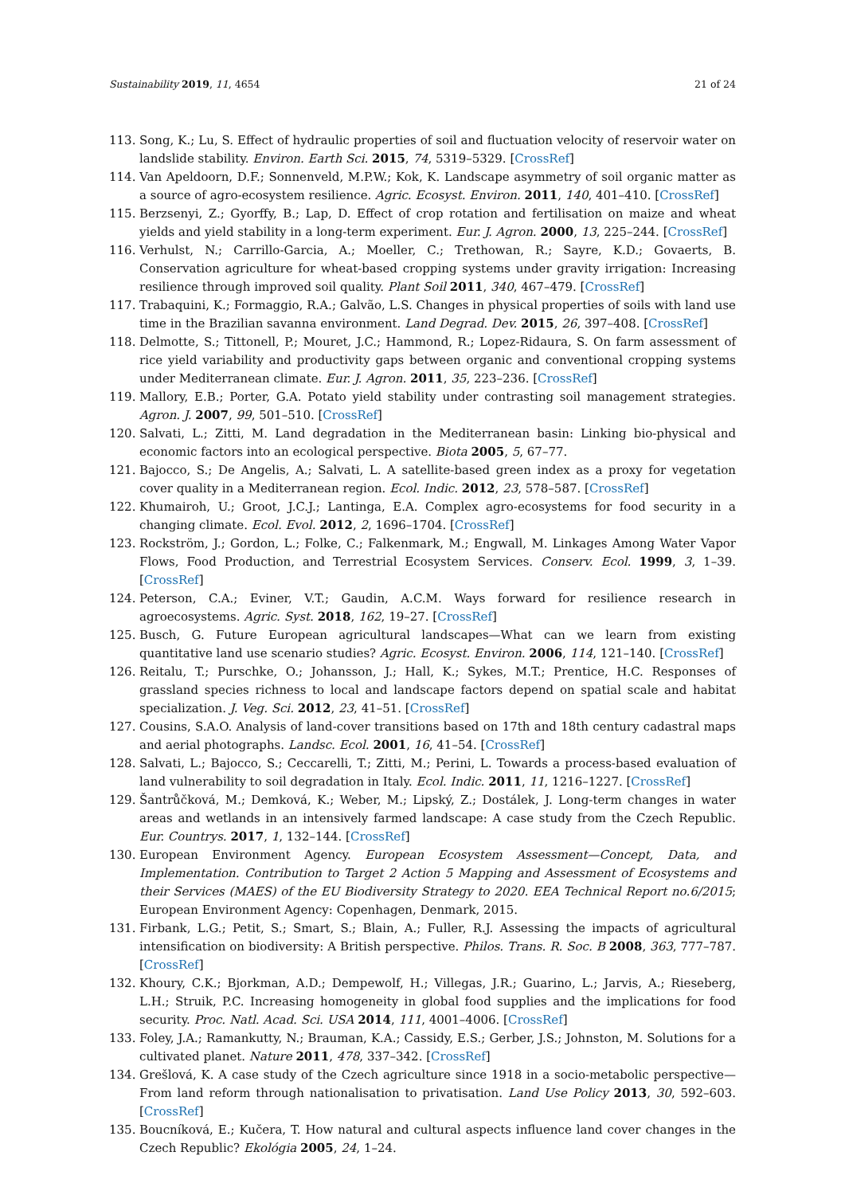Sustainability 2019, 11, 4654 21 of 24
113. Song, K.; Lu, S. Effect of hydraulic properties of soil and fluctuation velocity of reservoir water on landslide stability. Environ. Earth Sci. 2015, 74, 5319–5329. [CrossRef]
114. Van Apeldoorn, D.F.; Sonnenveld, M.P.W.; Kok, K. Landscape asymmetry of soil organic matter as a source of agro-ecosystem resilience. Agric. Ecosyst. Environ. 2011, 140, 401–410. [CrossRef]
115. Berzsenyi, Z.; Gyorffy, B.; Lap, D. Effect of crop rotation and fertilisation on maize and wheat yields and yield stability in a long-term experiment. Eur. J. Agron. 2000, 13, 225–244. [CrossRef]
116. Verhulst, N.; Carrillo-Garcia, A.; Moeller, C.; Trethowan, R.; Sayre, K.D.; Govaerts, B. Conservation agriculture for wheat-based cropping systems under gravity irrigation: Increasing resilience through improved soil quality. Plant Soil 2011, 340, 467–479. [CrossRef]
117. Trabaquini, K.; Formaggio, R.A.; Galvão, L.S. Changes in physical properties of soils with land use time in the Brazilian savanna environment. Land Degrad. Dev. 2015, 26, 397–408. [CrossRef]
118. Delmotte, S.; Tittonell, P.; Mouret, J.C.; Hammond, R.; Lopez-Ridaura, S. On farm assessment of rice yield variability and productivity gaps between organic and conventional cropping systems under Mediterranean climate. Eur. J. Agron. 2011, 35, 223–236. [CrossRef]
119. Mallory, E.B.; Porter, G.A. Potato yield stability under contrasting soil management strategies. Agron. J. 2007, 99, 501–510. [CrossRef]
120. Salvati, L.; Zitti, M. Land degradation in the Mediterranean basin: Linking bio-physical and economic factors into an ecological perspective. Biota 2005, 5, 67–77.
121. Bajocco, S.; De Angelis, A.; Salvati, L. A satellite-based green index as a proxy for vegetation cover quality in a Mediterranean region. Ecol. Indic. 2012, 23, 578–587. [CrossRef]
122. Khumairoh, U.; Groot, J.C.J.; Lantinga, E.A. Complex agro-ecosystems for food security in a changing climate. Ecol. Evol. 2012, 2, 1696–1704. [CrossRef]
123. Rockström, J.; Gordon, L.; Folke, C.; Falkenmark, M.; Engwall, M. Linkages Among Water Vapor Flows, Food Production, and Terrestrial Ecosystem Services. Conserv. Ecol. 1999, 3, 1–39. [CrossRef]
124. Peterson, C.A.; Eviner, V.T.; Gaudin, A.C.M. Ways forward for resilience research in agroecosystems. Agric. Syst. 2018, 162, 19–27. [CrossRef]
125. Busch, G. Future European agricultural landscapes—What can we learn from existing quantitative land use scenario studies? Agric. Ecosyst. Environ. 2006, 114, 121–140. [CrossRef]
126. Reitalu, T.; Purschke, O.; Johansson, J.; Hall, K.; Sykes, M.T.; Prentice, H.C. Responses of grassland species richness to local and landscape factors depend on spatial scale and habitat specialization. J. Veg. Sci. 2012, 23, 41–51. [CrossRef]
127. Cousins, S.A.O. Analysis of land-cover transitions based on 17th and 18th century cadastral maps and aerial photographs. Landsc. Ecol. 2001, 16, 41–54. [CrossRef]
128. Salvati, L.; Bajocco, S.; Ceccarelli, T.; Zitti, M.; Perini, L. Towards a process-based evaluation of land vulnerability to soil degradation in Italy. Ecol. Indic. 2011, 11, 1216–1227. [CrossRef]
129. Šantrůčková, M.; Demková, K.; Weber, M.; Lipský, Z.; Dostálek, J. Long-term changes in water areas and wetlands in an intensively farmed landscape: A case study from the Czech Republic. Eur. Countrys. 2017, 1, 132–144. [CrossRef]
130. European Environment Agency. European Ecosystem Assessment—Concept, Data, and Implementation. Contribution to Target 2 Action 5 Mapping and Assessment of Ecosystems and their Services (MAES) of the EU Biodiversity Strategy to 2020. EEA Technical Report no.6/2015; European Environment Agency: Copenhagen, Denmark, 2015.
131. Firbank, L.G.; Petit, S.; Smart, S.; Blain, A.; Fuller, R.J. Assessing the impacts of agricultural intensification on biodiversity: A British perspective. Philos. Trans. R. Soc. B 2008, 363, 777–787. [CrossRef]
132. Khoury, C.K.; Bjorkman, A.D.; Dempewolf, H.; Villegas, J.R.; Guarino, L.; Jarvis, A.; Rieseberg, L.H.; Struik, P.C. Increasing homogeneity in global food supplies and the implications for food security. Proc. Natl. Acad. Sci. USA 2014, 111, 4001–4006. [CrossRef]
133. Foley, J.A.; Ramankutty, N.; Brauman, K.A.; Cassidy, E.S.; Gerber, J.S.; Johnston, M. Solutions for a cultivated planet. Nature 2011, 478, 337–342. [CrossRef]
134. Grešlová, K. A case study of the Czech agriculture since 1918 in a socio-metabolic perspective—From land reform through nationalisation to privatisation. Land Use Policy 2013, 30, 592–603. [CrossRef]
135. Boucníková, E.; Kučera, T. How natural and cultural aspects influence land cover changes in the Czech Republic? Ekológia 2005, 24, 1–24.